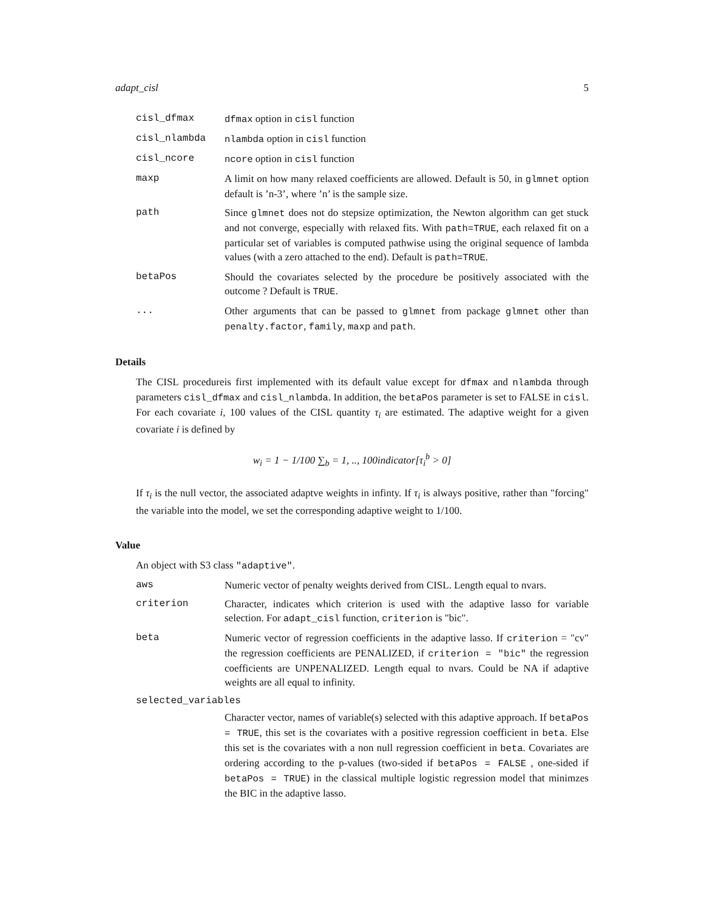adapt_cisl 5
cisl_dfmax dfmax option in cisl function
cisl_nlambda nlambda option in cisl function
cisl_ncore ncore option in cisl function
maxp A limit on how many relaxed coefficients are allowed. Default is 50, in glmnet option default is ’n-3’, where ’n’ is the sample size.
path Since glmnet does not do stepsize optimization, the Newton algorithm can get stuck and not converge, especially with relaxed fits. With path=TRUE, each relaxed fit on a particular set of variables is computed pathwise using the original sequence of lambda values (with a zero attached to the end). Default is path=TRUE.
betaPos Should the covariates selected by the procedure be positively associated with the outcome ? Default is TRUE.
... Other arguments that can be passed to glmnet from package glmnet other than penalty.factor, family, maxp and path.
Details
The CISL procedureis first implemented with its default value except for dfmax and nlambda through parameters cisl_dfmax and cisl_nlambda. In addition, the betaPos parameter is set to FALSE in cisl. For each covariate i, 100 values of the CISL quantity τ<sub>i</sub> are estimated. The adaptive weight for a given covariate i is defined by
w<sub>i</sub> = 1 − 1/100 ∑<sub>b</sub> = 1, .., 100indicator[τ<sub>i</sub><sup>b</sup> > 0]
If τ<sub>i</sub> is the null vector, the associated adaptve weights in infinty. If τ<sub>i</sub> is always positive, rather than "forcing" the variable into the model, we set the corresponding adaptive weight to 1/100.
Value
An object with S3 class "adaptive".
aws Numeric vector of penalty weights derived from CISL. Length equal to nvars.
criterion Character, indicates which criterion is used with the adaptive lasso for variable selection. For adapt_cisl function, criterion is "bic".
beta Numeric vector of regression coefficients in the adaptive lasso. If criterion = "cv" the regression coefficients are PENALIZED, if criterion = "bic" the regression coefficients are UNPENALIZED. Length equal to nvars. Could be NA if adaptive weights are all equal to infinity.
selected_variables
Character vector, names of variable(s) selected with this adaptive approach. If betaPos = TRUE, this set is the covariates with a positive regression coefficient in beta. Else this set is the covariates with a non null regression coefficient in beta. Covariates are ordering according to the p-values (two-sided if betaPos = FALSE , one-sided if betaPos = TRUE) in the classical multiple logistic regression model that minimzes the BIC in the adaptive lasso.